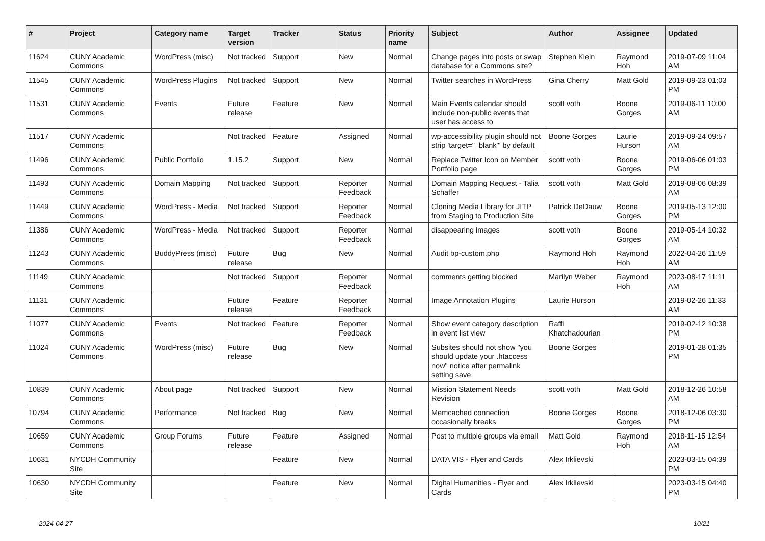| # | Project | Category name | Target version | Tracker | Status | Priority name | Subject | Author | Assignee | Updated |
| --- | --- | --- | --- | --- | --- | --- | --- | --- | --- | --- |
| 11624 | CUNY Academic Commons | WordPress (misc) | Not tracked | Support | New | Normal | Change pages into posts or swap database for a Commons site? | Stephen Klein | Raymond Hoh | 2019-07-09 11:04 AM |
| 11545 | CUNY Academic Commons | WordPress Plugins | Not tracked | Support | New | Normal | Twitter searches in WordPress | Gina Cherry | Matt Gold | 2019-09-23 01:03 PM |
| 11531 | CUNY Academic Commons | Events | Future release | Feature | New | Normal | Main Events calendar should include non-public events that user has access to | scott voth | Boone Gorges | 2019-06-11 10:00 AM |
| 11517 | CUNY Academic Commons | | Not tracked | Feature | Assigned | Normal | wp-accessibility plugin should not strip 'target="_blank"' by default | Boone Gorges | Laurie Hurson | 2019-09-24 09:57 AM |
| 11496 | CUNY Academic Commons | Public Portfolio | 1.15.2 | Support | New | Normal | Replace Twitter Icon on Member Portfolio page | scott voth | Boone Gorges | 2019-06-06 01:03 PM |
| 11493 | CUNY Academic Commons | Domain Mapping | Not tracked | Support | Reporter Feedback | Normal | Domain Mapping Request - Talia Schaffer | scott voth | Matt Gold | 2019-08-06 08:39 AM |
| 11449 | CUNY Academic Commons | WordPress - Media | Not tracked | Support | Reporter Feedback | Normal | Cloning Media Library for JITP from Staging to Production Site | Patrick DeDauw | Boone Gorges | 2019-05-13 12:00 PM |
| 11386 | CUNY Academic Commons | WordPress - Media | Not tracked | Support | Reporter Feedback | Normal | disappearing images | scott voth | Boone Gorges | 2019-05-14 10:32 AM |
| 11243 | CUNY Academic Commons | BuddyPress (misc) | Future release | Bug | New | Normal | Audit bp-custom.php | Raymond Hoh | Raymond Hoh | 2022-04-26 11:59 AM |
| 11149 | CUNY Academic Commons | | Not tracked | Support | Reporter Feedback | Normal | comments getting blocked | Marilyn Weber | Raymond Hoh | 2023-08-17 11:11 AM |
| 11131 | CUNY Academic Commons | | Future release | Feature | Reporter Feedback | Normal | Image Annotation Plugins | Laurie Hurson | | 2019-02-26 11:33 AM |
| 11077 | CUNY Academic Commons | Events | Not tracked | Feature | Reporter Feedback | Normal | Show event category description in event list view | Raffi Khatchadourian | | 2019-02-12 10:38 PM |
| 11024 | CUNY Academic Commons | WordPress (misc) | Future release | Bug | New | Normal | Subsites should not show "you should update your .htaccess now" notice after permalink setting save | Boone Gorges | | 2019-01-28 01:35 PM |
| 10839 | CUNY Academic Commons | About page | Not tracked | Support | New | Normal | Mission Statement Needs Revision | scott voth | Matt Gold | 2018-12-26 10:58 AM |
| 10794 | CUNY Academic Commons | Performance | Not tracked | Bug | New | Normal | Memcached connection occasionally breaks | Boone Gorges | Boone Gorges | 2018-12-06 03:30 PM |
| 10659 | CUNY Academic Commons | Group Forums | Future release | Feature | Assigned | Normal | Post to multiple groups via email | Matt Gold | Raymond Hoh | 2018-11-15 12:54 AM |
| 10631 | NYCDH Community Site | | | Feature | New | Normal | DATA VIS - Flyer and Cards | Alex Irklievski | | 2023-03-15 04:39 PM |
| 10630 | NYCDH Community Site | | | Feature | New | Normal | Digital Humanities - Flyer and Cards | Alex Irklievski | | 2023-03-15 04:40 PM |
2024-04-27 10/21